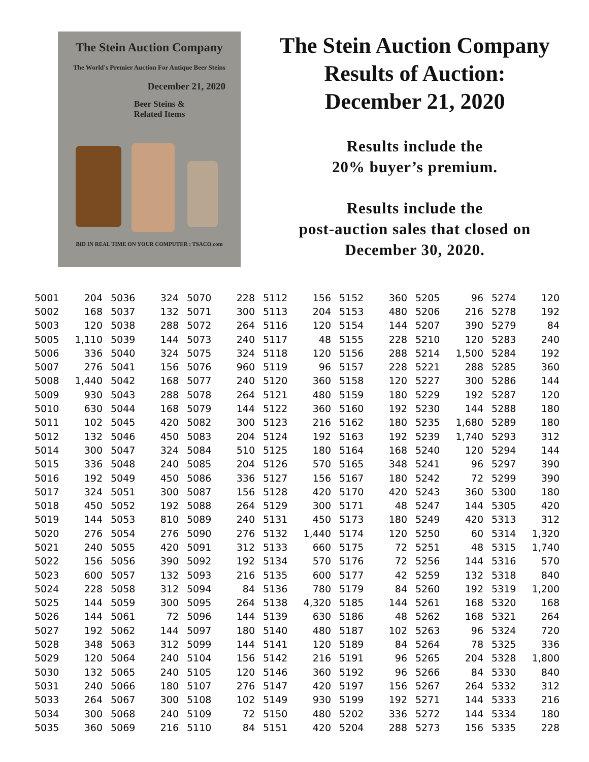The Stein Auction Company
The World's Premier Auction For Antique Beer Steins
December 21, 2020
Beer Steins & Related Items
BID IN REAL TIME ON YOUR COMPUTER : TSACO.com
The Stein Auction Company
Results of Auction:
December 21, 2020
Results include the
20% buyer’s premium.
Results include the
post-auction sales that closed on
December 30, 2020.
| 5001 | 204 | 5036 | 324 | 5070 | 228 | 5112 | 156 | 5152 | 360 | 5205 | 96 | 5274 | 120 |
| 5002 | 168 | 5037 | 132 | 5071 | 300 | 5113 | 204 | 5153 | 480 | 5206 | 216 | 5278 | 192 |
| 5003 | 120 | 5038 | 288 | 5072 | 264 | 5116 | 120 | 5154 | 144 | 5207 | 390 | 5279 | 84 |
| 5005 | 1,110 | 5039 | 144 | 5073 | 240 | 5117 | 48 | 5155 | 228 | 5210 | 120 | 5283 | 240 |
| 5006 | 336 | 5040 | 324 | 5075 | 324 | 5118 | 120 | 5156 | 288 | 5214 | 1,500 | 5284 | 192 |
| 5007 | 276 | 5041 | 156 | 5076 | 960 | 5119 | 96 | 5157 | 228 | 5221 | 288 | 5285 | 360 |
| 5008 | 1,440 | 5042 | 168 | 5077 | 240 | 5120 | 360 | 5158 | 120 | 5227 | 300 | 5286 | 144 |
| 5009 | 930 | 5043 | 288 | 5078 | 264 | 5121 | 480 | 5159 | 180 | 5229 | 192 | 5287 | 120 |
| 5010 | 630 | 5044 | 168 | 5079 | 144 | 5122 | 360 | 5160 | 192 | 5230 | 144 | 5288 | 180 |
| 5011 | 102 | 5045 | 420 | 5082 | 300 | 5123 | 216 | 5162 | 180 | 5235 | 1,680 | 5289 | 180 |
| 5012 | 132 | 5046 | 450 | 5083 | 204 | 5124 | 192 | 5163 | 192 | 5239 | 1,740 | 5293 | 312 |
| 5014 | 300 | 5047 | 324 | 5084 | 510 | 5125 | 180 | 5164 | 168 | 5240 | 120 | 5294 | 144 |
| 5015 | 336 | 5048 | 240 | 5085 | 204 | 5126 | 570 | 5165 | 348 | 5241 | 96 | 5297 | 390 |
| 5016 | 192 | 5049 | 450 | 5086 | 336 | 5127 | 156 | 5167 | 180 | 5242 | 72 | 5299 | 390 |
| 5017 | 324 | 5051 | 300 | 5087 | 156 | 5128 | 420 | 5170 | 420 | 5243 | 360 | 5300 | 180 |
| 5018 | 450 | 5052 | 192 | 5088 | 264 | 5129 | 300 | 5171 | 48 | 5247 | 144 | 5305 | 420 |
| 5019 | 144 | 5053 | 810 | 5089 | 240 | 5131 | 450 | 5173 | 180 | 5249 | 420 | 5313 | 312 |
| 5020 | 276 | 5054 | 276 | 5090 | 276 | 5132 | 1,440 | 5174 | 120 | 5250 | 60 | 5314 | 1,320 |
| 5021 | 240 | 5055 | 420 | 5091 | 312 | 5133 | 660 | 5175 | 72 | 5251 | 48 | 5315 | 1,740 |
| 5022 | 156 | 5056 | 390 | 5092 | 192 | 5134 | 570 | 5176 | 72 | 5256 | 144 | 5316 | 570 |
| 5023 | 600 | 5057 | 132 | 5093 | 216 | 5135 | 600 | 5177 | 42 | 5259 | 132 | 5318 | 840 |
| 5024 | 228 | 5058 | 312 | 5094 | 84 | 5136 | 780 | 5179 | 84 | 5260 | 192 | 5319 | 1,200 |
| 5025 | 144 | 5059 | 300 | 5095 | 264 | 5138 | 4,320 | 5185 | 144 | 5261 | 168 | 5320 | 168 |
| 5026 | 144 | 5061 | 72 | 5096 | 144 | 5139 | 630 | 5186 | 48 | 5262 | 168 | 5321 | 264 |
| 5027 | 192 | 5062 | 144 | 5097 | 180 | 5140 | 480 | 5187 | 102 | 5263 | 96 | 5324 | 720 |
| 5028 | 348 | 5063 | 312 | 5099 | 144 | 5141 | 120 | 5189 | 84 | 5264 | 78 | 5325 | 336 |
| 5029 | 120 | 5064 | 240 | 5104 | 156 | 5142 | 216 | 5191 | 96 | 5265 | 204 | 5328 | 1,800 |
| 5030 | 132 | 5065 | 240 | 5105 | 120 | 5146 | 360 | 5192 | 96 | 5266 | 84 | 5330 | 840 |
| 5031 | 240 | 5066 | 180 | 5107 | 276 | 5147 | 420 | 5197 | 156 | 5267 | 264 | 5332 | 312 |
| 5033 | 264 | 5067 | 300 | 5108 | 102 | 5149 | 930 | 5199 | 192 | 5271 | 144 | 5333 | 216 |
| 5034 | 300 | 5068 | 240 | 5109 | 72 | 5150 | 480 | 5202 | 336 | 5272 | 144 | 5334 | 180 |
| 5035 | 360 | 5069 | 216 | 5110 | 84 | 5151 | 420 | 5204 | 288 | 5273 | 156 | 5335 | 228 |